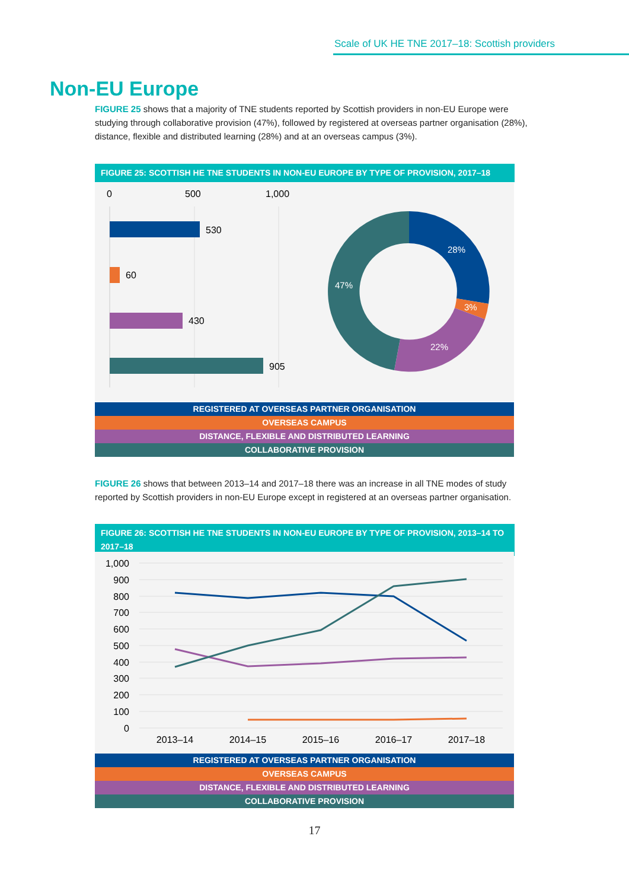Scale of UK HE TNE 2017–18: Scottish providers
Non-EU Europe
FIGURE 25 shows that a majority of TNE students reported by Scottish providers in non-EU Europe were studying through collaborative provision (47%), followed by registered at overseas partner organisation (28%), distance, flexible and distributed learning (28%) and at an overseas campus (3%).
FIGURE 25: SCOTTISH HE TNE STUDENTS IN NON-EU EUROPE BY TYPE OF PROVISION, 2017–18
0
500
1,000
530
60
430
905
28%
3%
22%
47%
REGISTERED AT OVERSEAS PARTNER ORGANISATION
OVERSEAS CAMPUS
DISTANCE, FLEXIBLE AND DISTRIBUTED LEARNING
COLLABORATIVE PROVISION
FIGURE 26 shows that between 2013–14 and 2017–18 there was an increase in all TNE modes of study reported by Scottish providers in non-EU Europe except in registered at an overseas partner organisation.
FIGURE 26: SCOTTISH HE TNE STUDENTS IN NON-EU EUROPE BY TYPE OF PROVISION, 2013–14 TO 2017–18
1,000
900
800
700
600
500
400
300
200
100
0
2013–14
2014–15
2015–16
2016–17
2017–18
REGISTERED AT OVERSEAS PARTNER ORGANISATION
OVERSEAS CAMPUS
DISTANCE, FLEXIBLE AND DISTRIBUTED LEARNING
COLLABORATIVE PROVISION
17